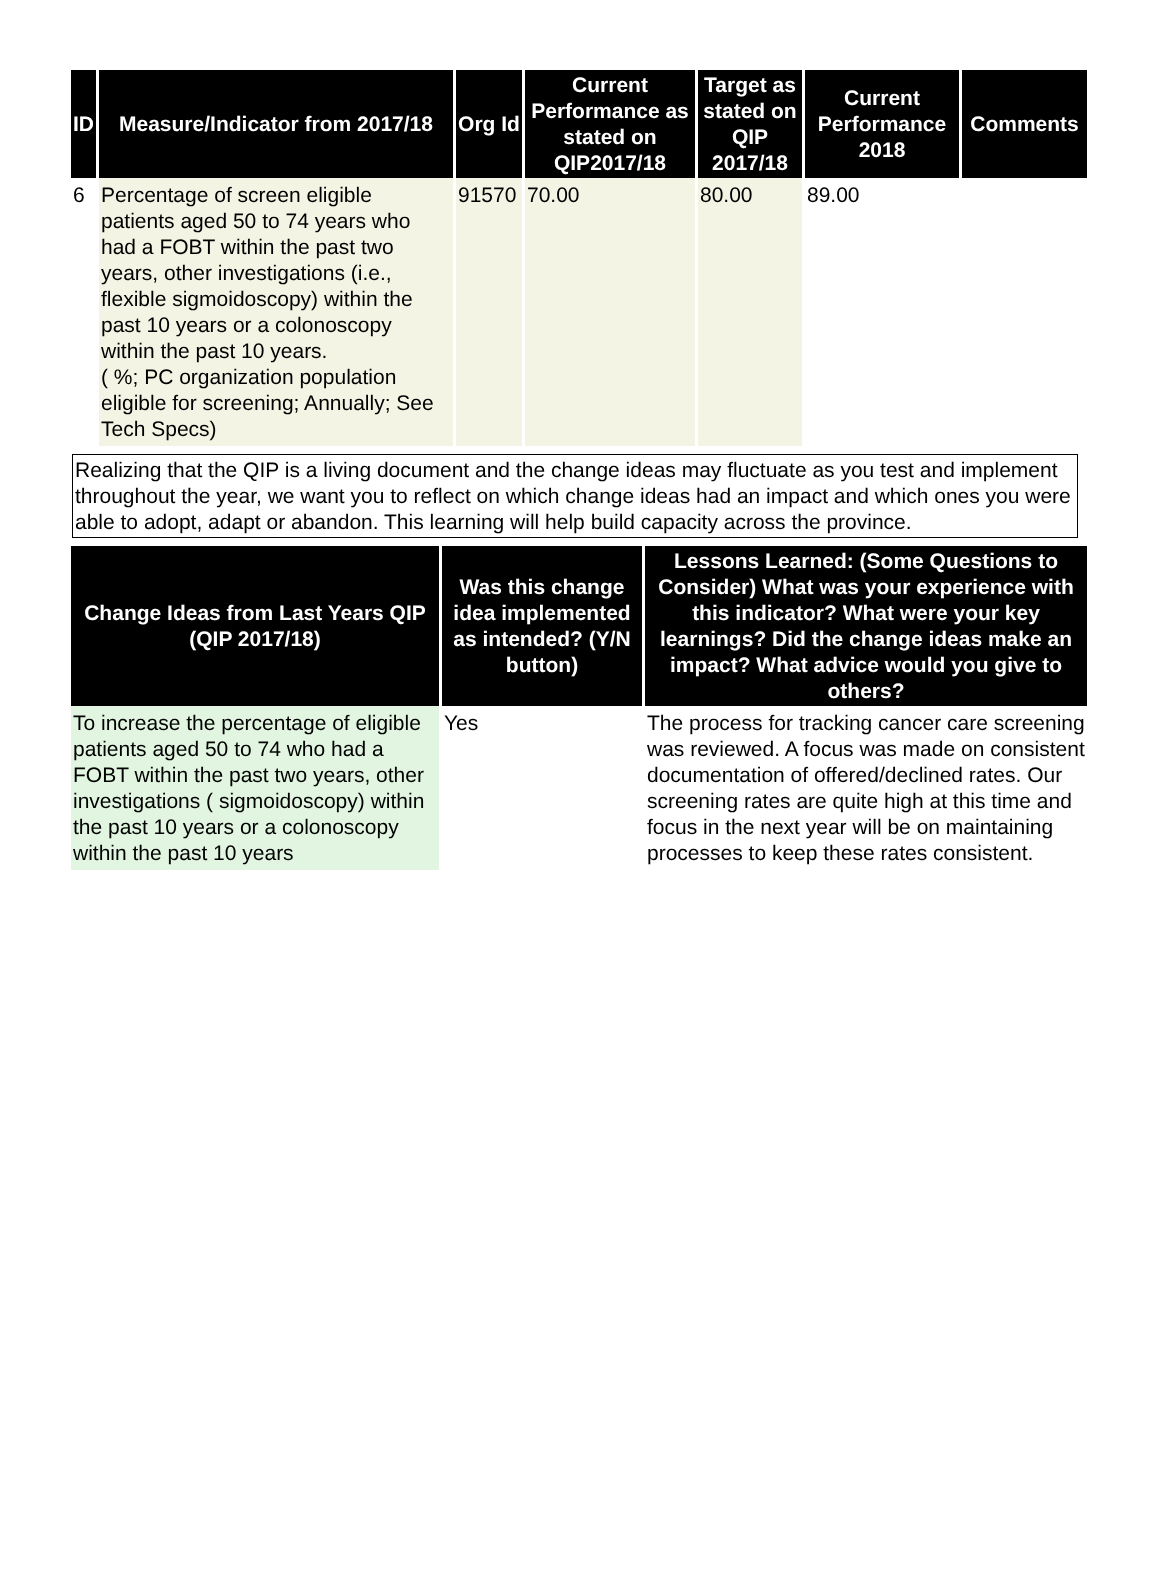| ID | Measure/Indicator from 2017/18 | Org Id | Current Performance as stated on QIP2017/18 | Target as stated on QIP 2017/18 | Current Performance 2018 | Comments |
| --- | --- | --- | --- | --- | --- | --- |
| 6 | Percentage of screen eligible patients aged 50 to 74 years who had a FOBT within the past two years, other investigations (i.e., flexible sigmoidoscopy) within the past 10 years or a colonoscopy within the past 10 years. ( %; PC organization population eligible for screening; Annually; See Tech Specs) | 91570 | 70.00 | 80.00 | 89.00 | |
Realizing that the QIP is a living document and the change ideas may fluctuate as you test and implement throughout the year, we want you to reflect on which change ideas had an impact and which ones you were able to adopt, adapt or abandon. This learning will help build capacity across the province.
| Change Ideas from Last Years QIP (QIP 2017/18) | Was this change idea implemented as intended? (Y/N button) | Lessons Learned: (Some Questions to Consider) What was your experience with this indicator? What were your key learnings? Did the change ideas make an impact? What advice would you give to others? |
| --- | --- | --- |
| To increase the percentage of eligible patients aged 50 to 74 who had a FOBT within the past two years, other investigations ( sigmoidoscopy) within the past 10 years or a colonoscopy within the past 10 years | Yes | The process for tracking cancer care screening was reviewed. A focus was made on consistent documentation of offered/declined rates. Our screening rates are quite high at this time and focus in the next year will be on maintaining processes to keep these rates consistent. |